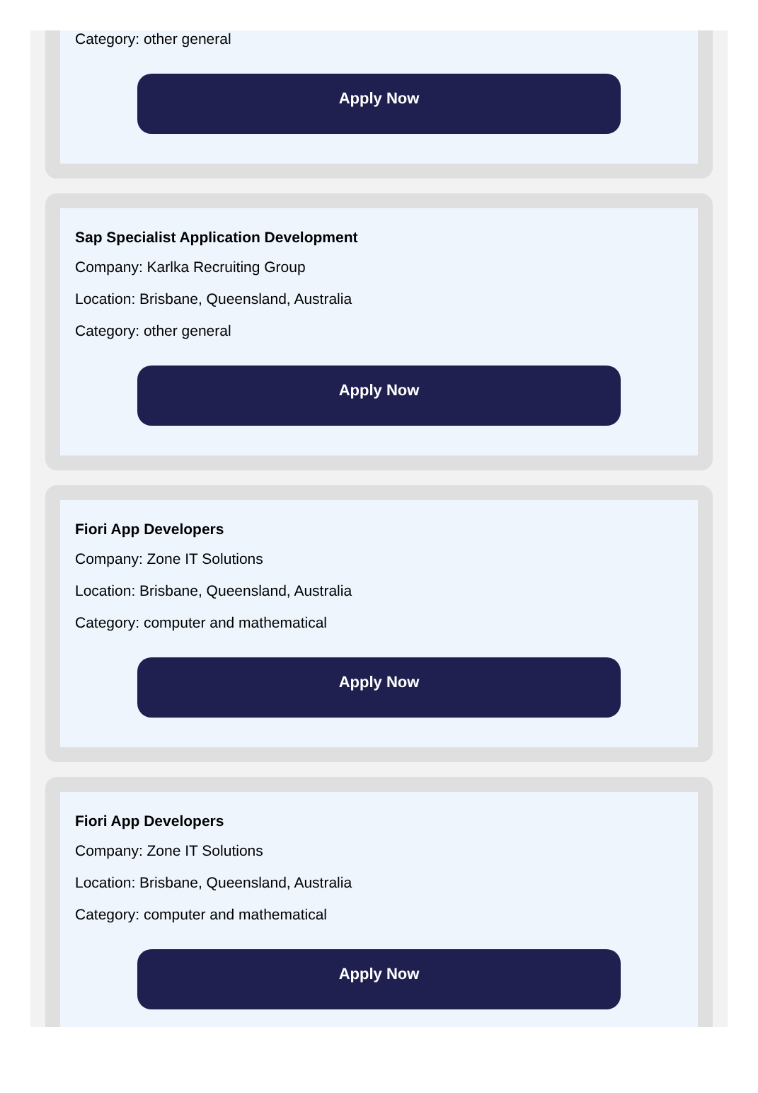Category: other general
Apply Now
Sap Specialist Application Development
Company: Karlka Recruiting Group
Location: Brisbane, Queensland, Australia
Category: other general
Apply Now
Fiori App Developers
Company: Zone IT Solutions
Location: Brisbane, Queensland, Australia
Category: computer and mathematical
Apply Now
Fiori App Developers
Company: Zone IT Solutions
Location: Brisbane, Queensland, Australia
Category: computer and mathematical
Apply Now